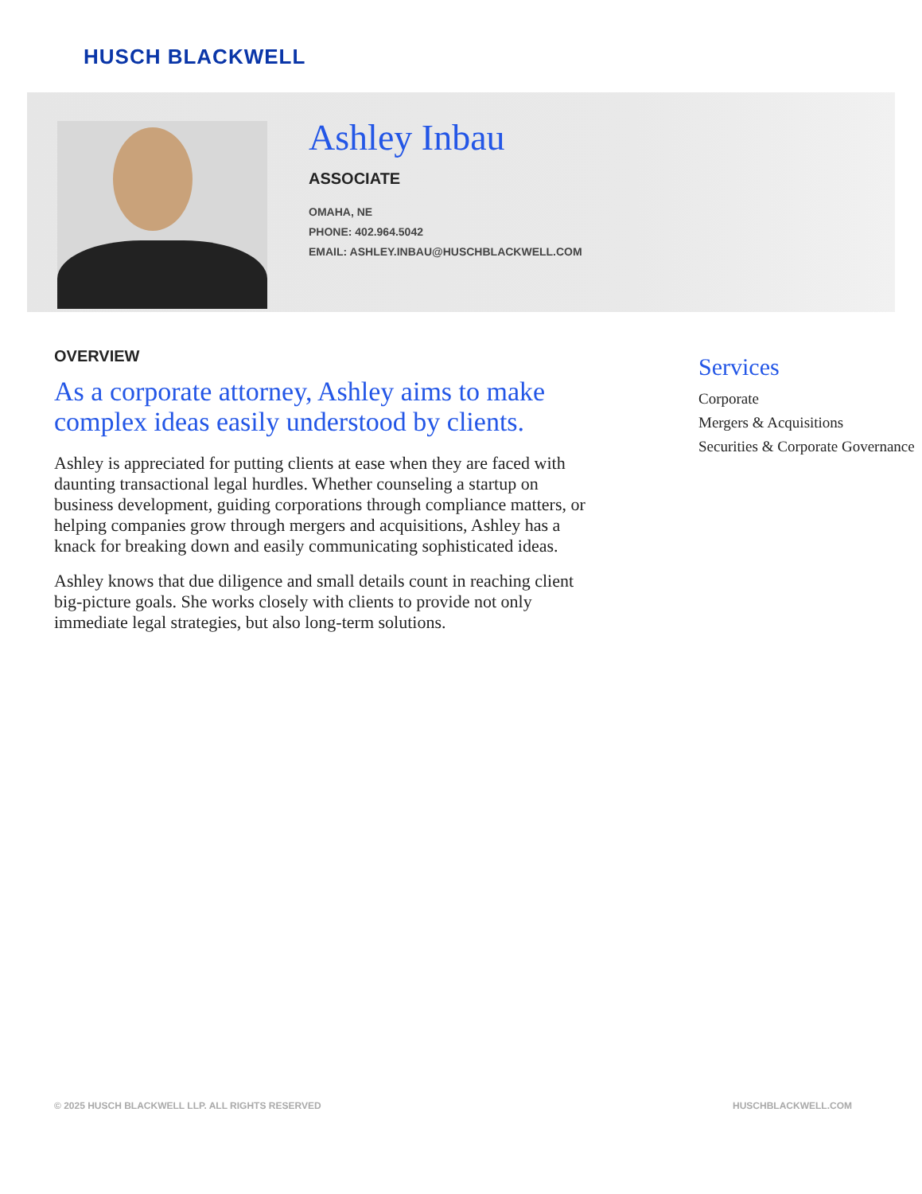HUSCH BLACKWELL
Ashley Inbau
ASSOCIATE
OMAHA, NE
PHONE: 402.964.5042
EMAIL: ASHLEY.INBAU@HUSCHBLACKWELL.COM
OVERVIEW
As a corporate attorney, Ashley aims to make complex ideas easily understood by clients.
Ashley is appreciated for putting clients at ease when they are faced with daunting transactional legal hurdles. Whether counseling a startup on business development, guiding corporations through compliance matters, or helping companies grow through mergers and acquisitions, Ashley has a knack for breaking down and easily communicating sophisticated ideas.
Ashley knows that due diligence and small details count in reaching client big-picture goals. She works closely with clients to provide not only immediate legal strategies, but also long-term solutions.
Services
Corporate
Mergers & Acquisitions
Securities & Corporate Governance
© 2025 HUSCH BLACKWELL LLP. ALL RIGHTS RESERVED HUSCHBLACKWELL.COM